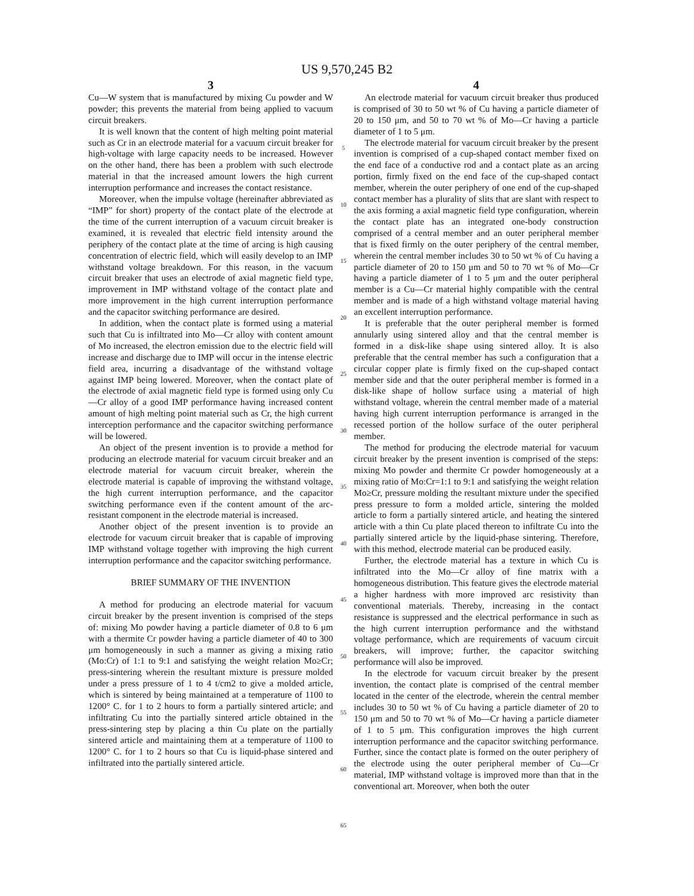US 9,570,245 B2
3
Cu—W system that is manufactured by mixing Cu powder and W powder; this prevents the material from being applied to vacuum circuit breakers.
It is well known that the content of high melting point material such as Cr in an electrode material for a vacuum circuit breaker for high-voltage with large capacity needs to be increased. However on the other hand, there has been a problem with such electrode material in that the increased amount lowers the high current interruption performance and increases the contact resistance.
Moreover, when the impulse voltage (hereinafter abbreviated as “IMP” for short) property of the contact plate of the electrode at the time of the current interruption of a vacuum circuit breaker is examined, it is revealed that electric field intensity around the periphery of the contact plate at the time of arcing is high causing concentration of electric field, which will easily develop to an IMP withstand voltage breakdown. For this reason, in the vacuum circuit breaker that uses an electrode of axial magnetic field type, improvement in IMP withstand voltage of the contact plate and more improvement in the high current interruption performance and the capacitor switching performance are desired.
In addition, when the contact plate is formed using a material such that Cu is infiltrated into Mo—Cr alloy with content amount of Mo increased, the electron emission due to the electric field will increase and discharge due to IMP will occur in the intense electric field area, incurring a disadvantage of the withstand voltage against IMP being lowered. Moreover, when the contact plate of the electrode of axial magnetic field type is formed using only Cu—Cr alloy of a good IMP performance having increased content amount of high melting point material such as Cr, the high current interception performance and the capacitor switching performance will be lowered.
An object of the present invention is to provide a method for producing an electrode material for vacuum circuit breaker and an electrode material for vacuum circuit breaker, wherein the electrode material is capable of improving the withstand voltage, the high current interruption performance, and the capacitor switching performance even if the content amount of the arc-resistant component in the electrode material is increased.
Another object of the present invention is to provide an electrode for vacuum circuit breaker that is capable of improving IMP withstand voltage together with improving the high current interruption performance and the capacitor switching performance.
BRIEF SUMMARY OF THE INVENTION
A method for producing an electrode material for vacuum circuit breaker by the present invention is comprised of the steps of: mixing Mo powder having a particle diameter of 0.8 to 6 μm with a thermite Cr powder having a particle diameter of 40 to 300 μm homogeneously in such a manner as giving a mixing ratio (Mo:Cr) of 1:1 to 9:1 and satisfying the weight relation Mo≥Cr; press-sintering wherein the resultant mixture is pressure molded under a press pressure of 1 to 4 t/cm2 to give a molded article, which is sintered by being maintained at a temperature of 1100 to 1200° C. for 1 to 2 hours to form a partially sintered article; and infiltrating Cu into the partially sintered article obtained in the press-sintering step by placing a thin Cu plate on the partially sintered article and maintaining them at a temperature of 1100 to 1200° C. for 1 to 2 hours so that Cu is liquid-phase sintered and infiltrated into the partially sintered article.
5
10
15
20
25
30
35
40
45
50
55
60
65
4
An electrode material for vacuum circuit breaker thus produced is comprised of 30 to 50 wt % of Cu having a particle diameter of 20 to 150 μm, and 50 to 70 wt % of Mo—Cr having a particle diameter of 1 to 5 μm.
The electrode material for vacuum circuit breaker by the present invention is comprised of a cup-shaped contact member fixed on the end face of a conductive rod and a contact plate as an arcing portion, firmly fixed on the end face of the cup-shaped contact member, wherein the outer periphery of one end of the cup-shaped contact member has a plurality of slits that are slant with respect to the axis forming a axial magnetic field type configuration, wherein the contact plate has an integrated one-body construction comprised of a central member and an outer peripheral member that is fixed firmly on the outer periphery of the central member, wherein the central member includes 30 to 50 wt % of Cu having a particle diameter of 20 to 150 μm and 50 to 70 wt % of Mo—Cr having a particle diameter of 1 to 5 μm and the outer peripheral member is a Cu—Cr material highly compatible with the central member and is made of a high withstand voltage material having an excellent interruption performance.
It is preferable that the outer peripheral member is formed annularly using sintered alloy and that the central member is formed in a disk-like shape using sintered alloy. It is also preferable that the central member has such a configuration that a circular copper plate is firmly fixed on the cup-shaped contact member side and that the outer peripheral member is formed in a disk-like shape of hollow surface using a material of high withstand voltage, wherein the central member made of a material having high current interruption performance is arranged in the recessed portion of the hollow surface of the outer peripheral member.
The method for producing the electrode material for vacuum circuit breaker by the present invention is comprised of the steps: mixing Mo powder and thermite Cr powder homogeneously at a mixing ratio of Mo:Cr=1:1 to 9:1 and satisfying the weight relation Mo≥Cr, pressure molding the resultant mixture under the specified press pressure to form a molded article, sintering the molded article to form a partially sintered article, and heating the sintered article with a thin Cu plate placed thereon to infiltrate Cu into the partially sintered article by the liquid-phase sintering. Therefore, with this method, electrode material can be produced easily.
Further, the electrode material has a texture in which Cu is infiltrated into the Mo—Cr alloy of fine matrix with a homogeneous distribution. This feature gives the electrode material a higher hardness with more improved arc resistivity than conventional materials. Thereby, increasing in the contact resistance is suppressed and the electrical performance in such as the high current interruption performance and the withstand voltage performance, which are requirements of vacuum circuit breakers, will improve; further, the capacitor switching performance will also be improved.
In the electrode for vacuum circuit breaker by the present invention, the contact plate is comprised of the central member located in the center of the electrode, wherein the central member includes 30 to 50 wt % of Cu having a particle diameter of 20 to 150 μm and 50 to 70 wt % of Mo—Cr having a particle diameter of 1 to 5 μm. This configuration improves the high current interruption performance and the capacitor switching performance. Further, since the contact plate is formed on the outer periphery of the electrode using the outer peripheral member of Cu—Cr material, IMP withstand voltage is improved more than that in the conventional art. Moreover, when both the outer